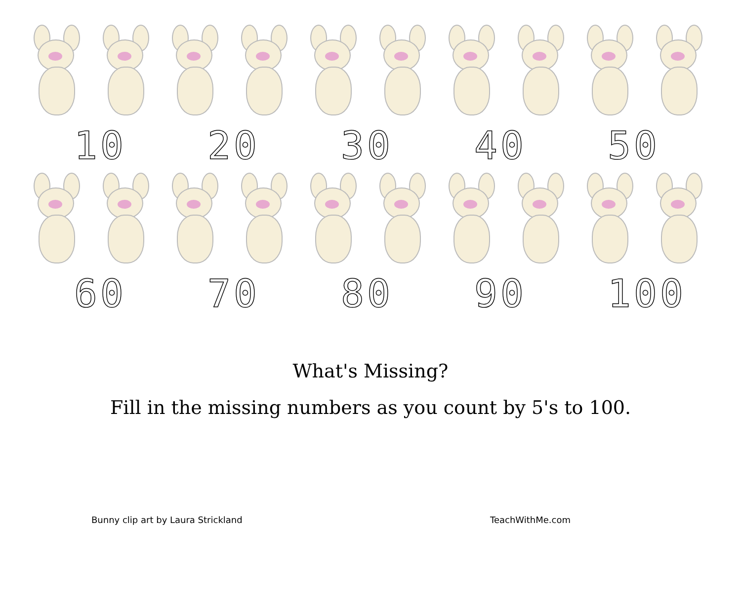10 20 30 40 50
60 70 80 90 100
What's Missing?
Fill in the missing numbers as you count by 5's to 100.
Bunny clip art by Laura Strickland TeachWithMe.com